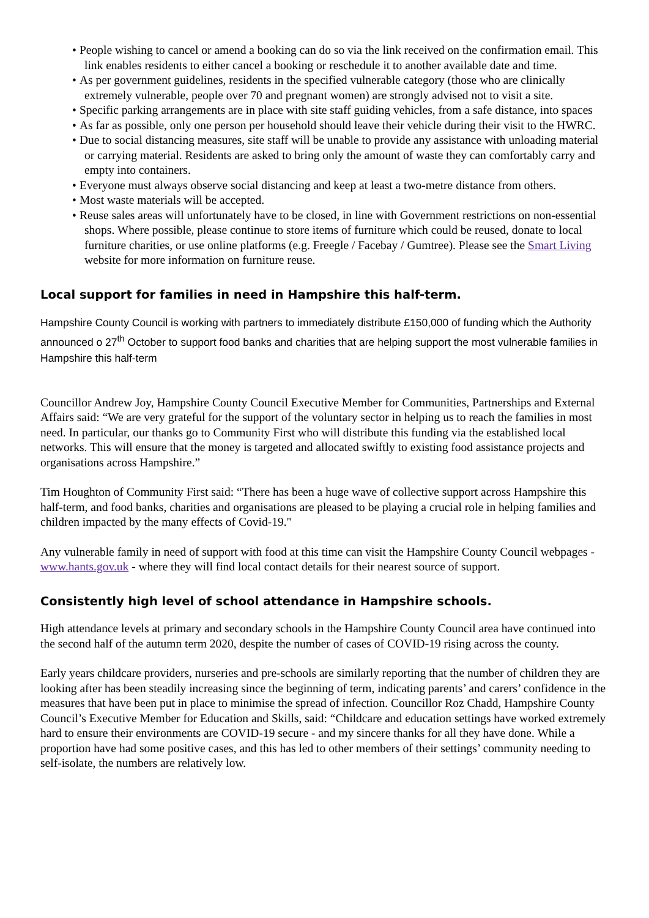• People wishing to cancel or amend a booking can do so via the link received on the confirmation email. This link enables residents to either cancel a booking or reschedule it to another available date and time.
• As per government guidelines, residents in the specified vulnerable category (those who are clinically extremely vulnerable, people over 70 and pregnant women) are strongly advised not to visit a site.
• Specific parking arrangements are in place with site staff guiding vehicles, from a safe distance, into spaces
• As far as possible, only one person per household should leave their vehicle during their visit to the HWRC.
• Due to social distancing measures, site staff will be unable to provide any assistance with unloading material or carrying material. Residents are asked to bring only the amount of waste they can comfortably carry and empty into containers.
• Everyone must always observe social distancing and keep at least a two-metre distance from others.
• Most waste materials will be accepted.
• Reuse sales areas will unfortunately have to be closed, in line with Government restrictions on non-essential shops. Where possible, please continue to store items of furniture which could be reused, donate to local furniture charities, or use online platforms (e.g. Freegle / Facebay / Gumtree). Please see the Smart Living website for more information on furniture reuse.
Local support for families in need in Hampshire this half-term.
Hampshire County Council is working with partners to immediately distribute £150,000 of funding which the Authority announced o 27<sup>th</sup> October to support food banks and charities that are helping support the most vulnerable families in Hampshire this half-term
Councillor Andrew Joy, Hampshire County Council Executive Member for Communities, Partnerships and External Affairs said: “We are very grateful for the support of the voluntary sector in helping us to reach the families in most need. In particular, our thanks go to Community First who will distribute this funding via the established local networks. This will ensure that the money is targeted and allocated swiftly to existing food assistance projects and organisations across Hampshire.”
Tim Houghton of Community First said: “There has been a huge wave of collective support across Hampshire this half-term, and food banks, charities and organisations are pleased to be playing a crucial role in helping families and children impacted by the many effects of Covid-19."
Any vulnerable family in need of support with food at this time can visit the Hampshire County Council webpages - www.hants.gov.uk - where they will find local contact details for their nearest source of support.
Consistently high level of school attendance in Hampshire schools.
High attendance levels at primary and secondary schools in the Hampshire County Council area have continued into the second half of the autumn term 2020, despite the number of cases of COVID-19 rising across the county.
Early years childcare providers, nurseries and pre-schools are similarly reporting that the number of children they are looking after has been steadily increasing since the beginning of term, indicating parents’ and carers’ confidence in the measures that have been put in place to minimise the spread of infection. Councillor Roz Chadd, Hampshire County Council’s Executive Member for Education and Skills, said: “Childcare and education settings have worked extremely hard to ensure their environments are COVID-19 secure - and my sincere thanks for all they have done. While a proportion have had some positive cases, and this has led to other members of their settings’ community needing to self-isolate, the numbers are relatively low.